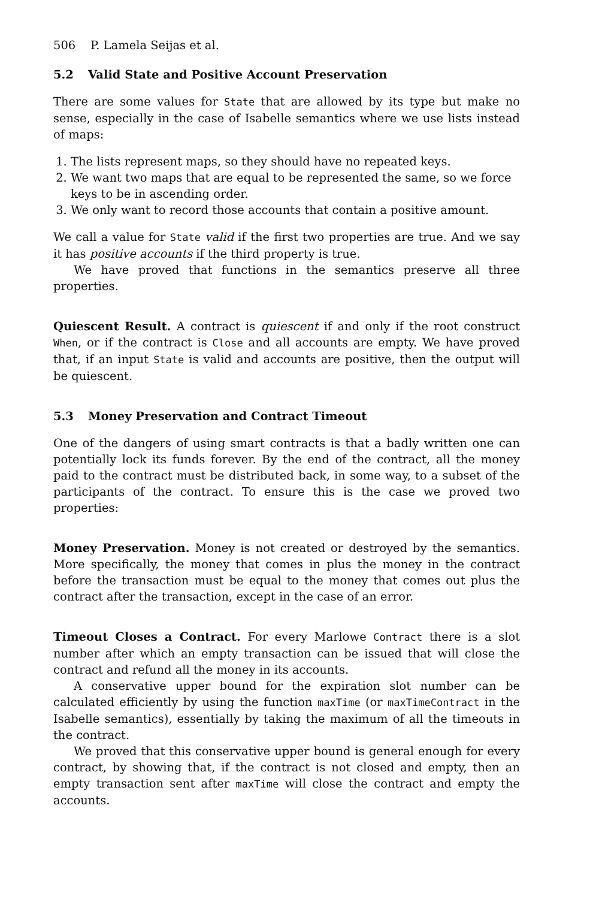506 P. Lamela Seijas et al.
5.2 Valid State and Positive Account Preservation
There are some values for State that are allowed by its type but make no sense, especially in the case of Isabelle semantics where we use lists instead of maps:
1. The lists represent maps, so they should have no repeated keys.
2. We want two maps that are equal to be represented the same, so we force keys to be in ascending order.
3. We only want to record those accounts that contain a positive amount.
We call a value for State valid if the first two properties are true. And we say it has positive accounts if the third property is true.
We have proved that functions in the semantics preserve all three properties.
Quiescent Result. A contract is quiescent if and only if the root construct When, or if the contract is Close and all accounts are empty. We have proved that, if an input State is valid and accounts are positive, then the output will be quiescent.
5.3 Money Preservation and Contract Timeout
One of the dangers of using smart contracts is that a badly written one can potentially lock its funds forever. By the end of the contract, all the money paid to the contract must be distributed back, in some way, to a subset of the participants of the contract. To ensure this is the case we proved two properties:
Money Preservation. Money is not created or destroyed by the semantics. More specifically, the money that comes in plus the money in the contract before the transaction must be equal to the money that comes out plus the contract after the transaction, except in the case of an error.
Timeout Closes a Contract. For every Marlowe Contract there is a slot number after which an empty transaction can be issued that will close the contract and refund all the money in its accounts.
A conservative upper bound for the expiration slot number can be calculated efficiently by using the function maxTime (or maxTimeContract in the Isabelle semantics), essentially by taking the maximum of all the timeouts in the contract.
We proved that this conservative upper bound is general enough for every contract, by showing that, if the contract is not closed and empty, then an empty transaction sent after maxTime will close the contract and empty the accounts.